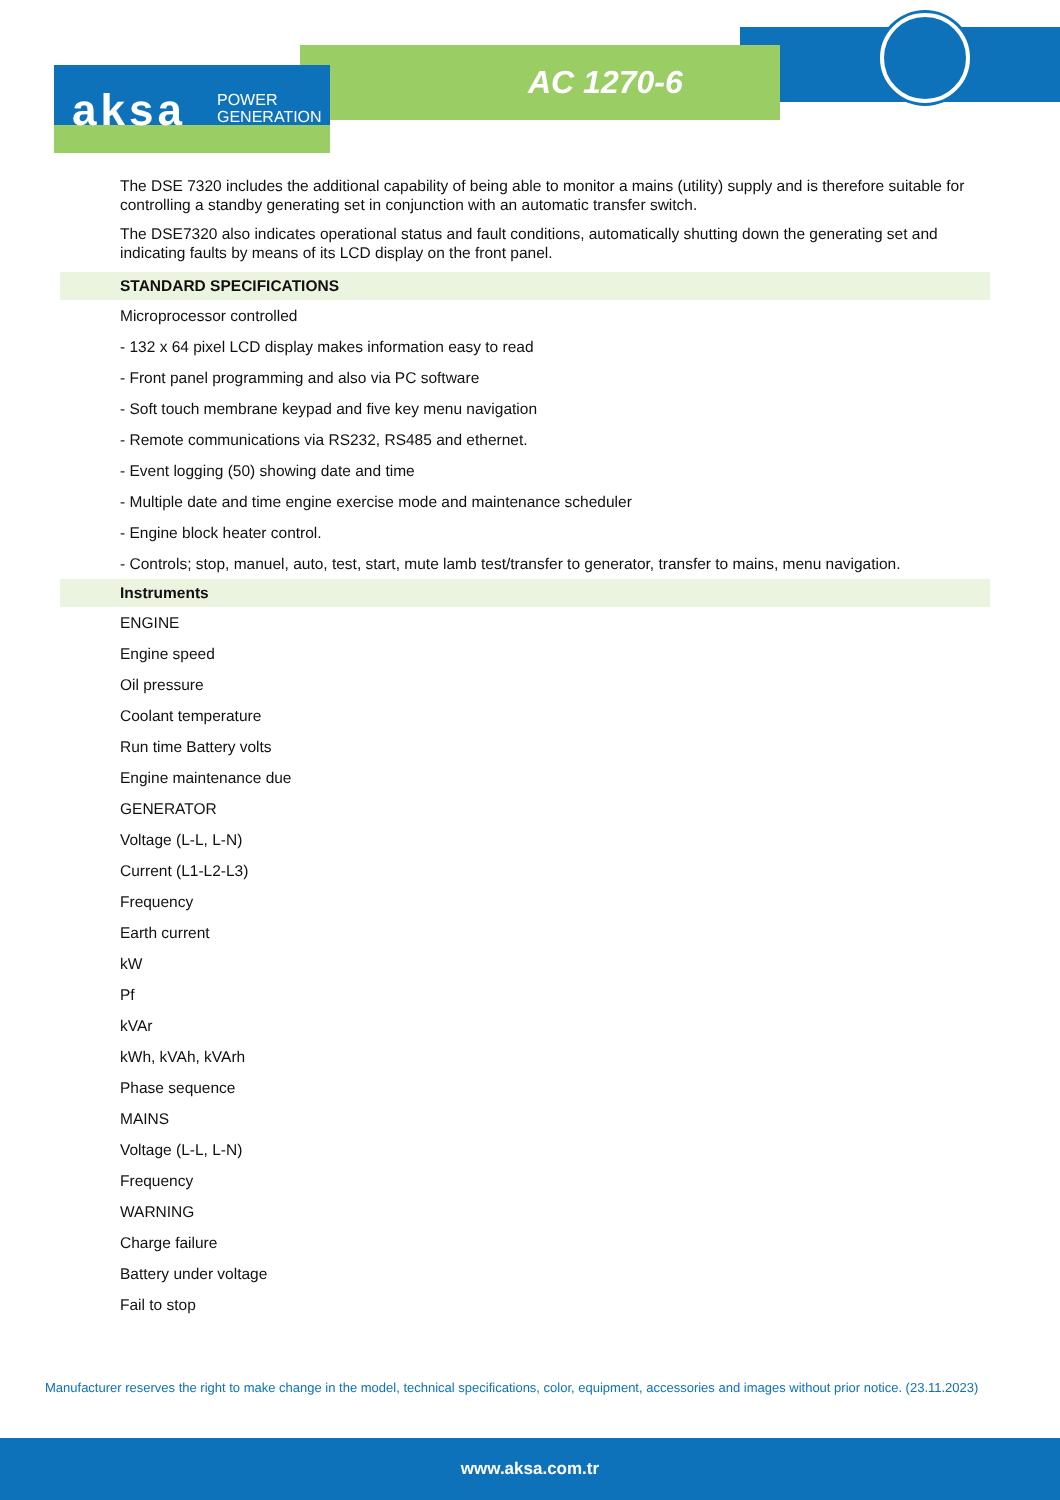aksa
POWER
GENERATION
AC 1270-6
The DSE 7320 includes the additional capability of being able to monitor a mains (utility) supply and is therefore suitable for controlling a standby generating set in conjunction with an automatic transfer switch.
The DSE7320 also indicates operational status and fault conditions, automatically shutting down the generating set and indicating faults by means of its LCD display on the front panel.
STANDARD SPECIFICATIONS
Microprocessor controlled
- 132 x 64 pixel LCD display makes information easy to read
- Front panel programming and also via PC software
- Soft touch membrane keypad and five key menu navigation
- Remote communications via RS232, RS485 and ethernet.
- Event logging (50) showing date and time
- Multiple date and time engine exercise mode and maintenance scheduler
- Engine block heater control.
- Controls; stop, manuel, auto, test, start, mute lamb test/transfer to generator, transfer to mains, menu navigation.
Instruments
ENGINE
Engine speed
Oil pressure
Coolant temperature
Run time Battery volts
Engine maintenance due
GENERATOR
Voltage (L-L, L-N)
Current (L1-L2-L3)
Frequency
Earth current
kW
Pf
kVAr
kWh, kVAh, kVArh
Phase sequence
MAINS
Voltage (L-L, L-N)
Frequency
WARNING
Charge failure
Battery under voltage
Fail to stop
Manufacturer reserves the right to make change in the model, technical specifications, color, equipment, accessories and images without prior notice. (23.11.2023)
www.aksa.com.tr